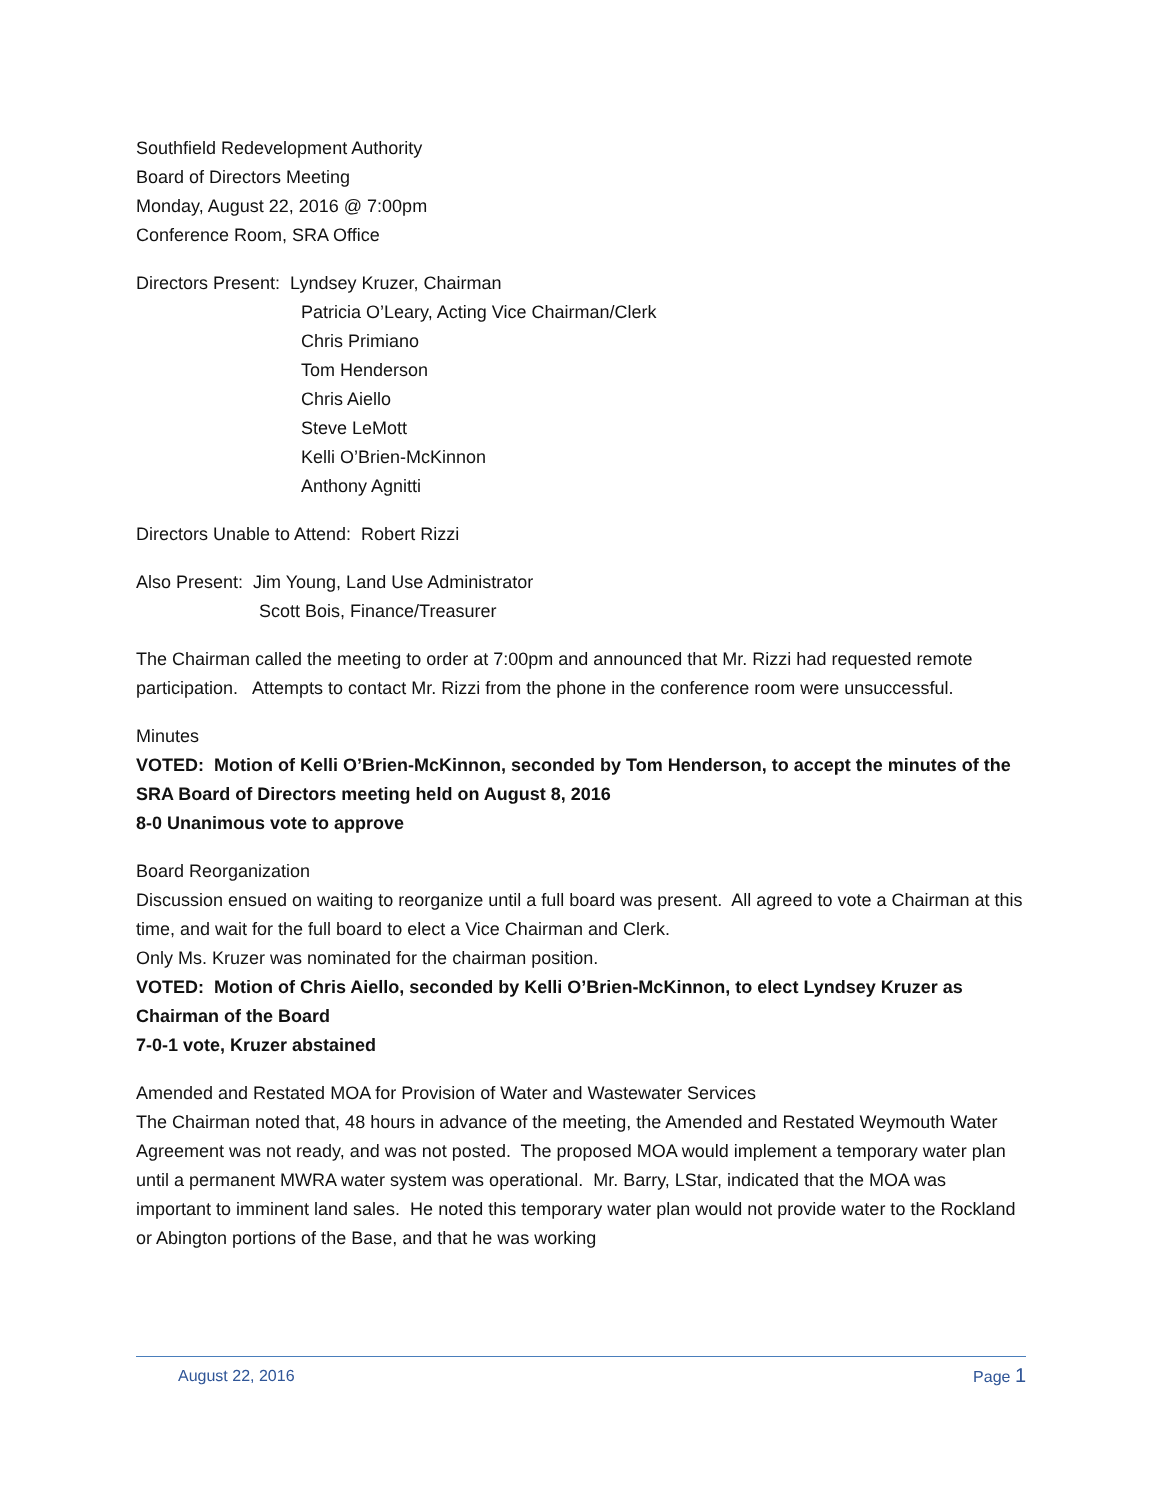Southfield Redevelopment Authority
Board of Directors Meeting
Monday, August 22, 2016 @ 7:00pm
Conference Room, SRA Office
Directors Present: Lyndsey Kruzer, Chairman
Patricia O’Leary, Acting Vice Chairman/Clerk
Chris Primiano
Tom Henderson
Chris Aiello
Steve LeMott
Kelli O’Brien-McKinnon
Anthony Agnitti
Directors Unable to Attend: Robert Rizzi
Also Present: Jim Young, Land Use Administrator
Scott Bois, Finance/Treasurer
The Chairman called the meeting to order at 7:00pm and announced that Mr. Rizzi had requested remote participation. Attempts to contact Mr. Rizzi from the phone in the conference room were unsuccessful.
Minutes
VOTED: Motion of Kelli O’Brien-McKinnon, seconded by Tom Henderson, to accept the minutes of the SRA Board of Directors meeting held on August 8, 2016
8-0 Unanimous vote to approve
Board Reorganization
Discussion ensued on waiting to reorganize until a full board was present. All agreed to vote a Chairman at this time, and wait for the full board to elect a Vice Chairman and Clerk.
Only Ms. Kruzer was nominated for the chairman position.
VOTED: Motion of Chris Aiello, seconded by Kelli O’Brien-McKinnon, to elect Lyndsey Kruzer as Chairman of the Board
7-0-1 vote, Kruzer abstained
Amended and Restated MOA for Provision of Water and Wastewater Services
The Chairman noted that, 48 hours in advance of the meeting, the Amended and Restated Weymouth Water Agreement was not ready, and was not posted. The proposed MOA would implement a temporary water plan until a permanent MWRA water system was operational. Mr. Barry, LStar, indicated that the MOA was important to imminent land sales. He noted this temporary water plan would not provide water to the Rockland or Abington portions of the Base, and that he was working
August 22, 2016 Page 1